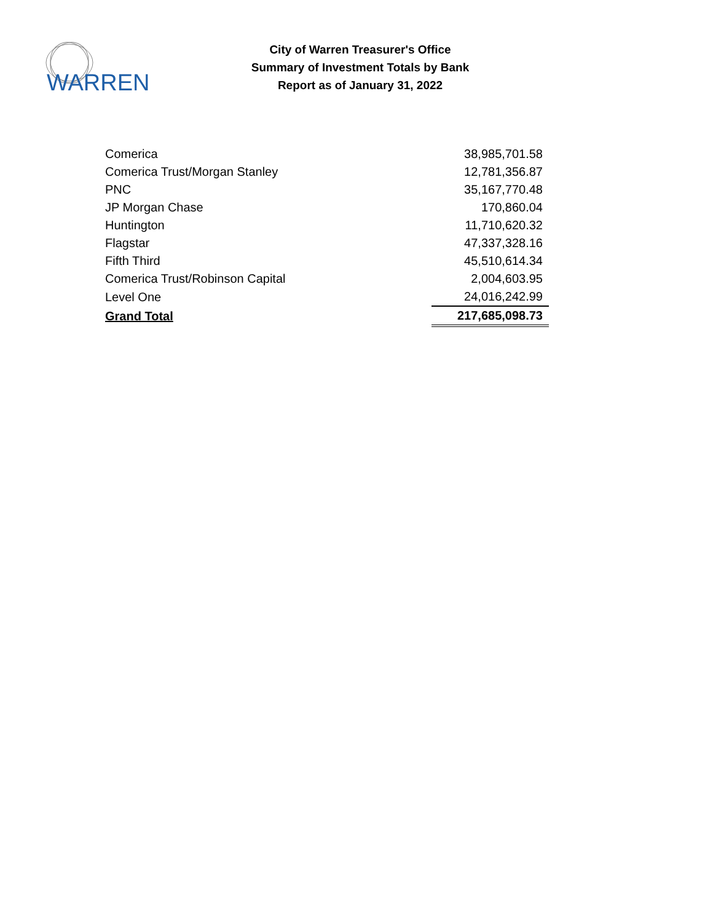WARREN
City of Warren Treasurer's Office
Summary of Investment Totals by Bank
Report as of January 31, 2022
| Comerica | 38,985,701.58 |
| Comerica Trust/Morgan Stanley | 12,781,356.87 |
| PNC | 35,167,770.48 |
| JP Morgan Chase | 170,860.04 |
| Huntington | 11,710,620.32 |
| Flagstar | 47,337,328.16 |
| Fifth Third | 45,510,614.34 |
| Comerica Trust/Robinson Capital | 2,004,603.95 |
| Level One | 24,016,242.99 |
| Grand Total | 217,685,098.73 |